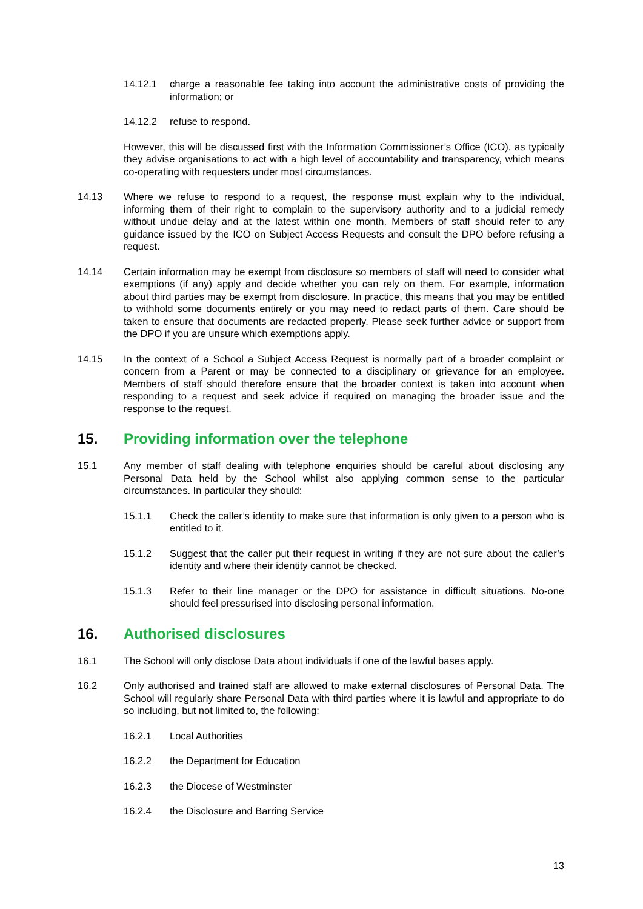14.12.1 charge a reasonable fee taking into account the administrative costs of providing the information; or
14.12.2 refuse to respond.
However, this will be discussed first with the Information Commissioner’s Office (ICO), as typically they advise organisations to act with a high level of accountability and transparency, which means co-operating with requesters under most circumstances.
14.13 Where we refuse to respond to a request, the response must explain why to the individual, informing them of their right to complain to the supervisory authority and to a judicial remedy without undue delay and at the latest within one month. Members of staff should refer to any guidance issued by the ICO on Subject Access Requests and consult the DPO before refusing a request.
14.14 Certain information may be exempt from disclosure so members of staff will need to consider what exemptions (if any) apply and decide whether you can rely on them. For example, information about third parties may be exempt from disclosure. In practice, this means that you may be entitled to withhold some documents entirely or you may need to redact parts of them. Care should be taken to ensure that documents are redacted properly. Please seek further advice or support from the DPO if you are unsure which exemptions apply.
14.15 In the context of a School a Subject Access Request is normally part of a broader complaint or concern from a Parent or may be connected to a disciplinary or grievance for an employee. Members of staff should therefore ensure that the broader context is taken into account when responding to a request and seek advice if required on managing the broader issue and the response to the request.
15. Providing information over the telephone
15.1 Any member of staff dealing with telephone enquiries should be careful about disclosing any Personal Data held by the School whilst also applying common sense to the particular circumstances. In particular they should:
15.1.1 Check the caller’s identity to make sure that information is only given to a person who is entitled to it.
15.1.2 Suggest that the caller put their request in writing if they are not sure about the caller’s identity and where their identity cannot be checked.
15.1.3 Refer to their line manager or the DPO for assistance in difficult situations. No-one should feel pressurised into disclosing personal information.
16. Authorised disclosures
16.1 The School will only disclose Data about individuals if one of the lawful bases apply.
16.2 Only authorised and trained staff are allowed to make external disclosures of Personal Data. The School will regularly share Personal Data with third parties where it is lawful and appropriate to do so including, but not limited to, the following:
16.2.1 Local Authorities
16.2.2 the Department for Education
16.2.3 the Diocese of Westminster
16.2.4 the Disclosure and Barring Service
13